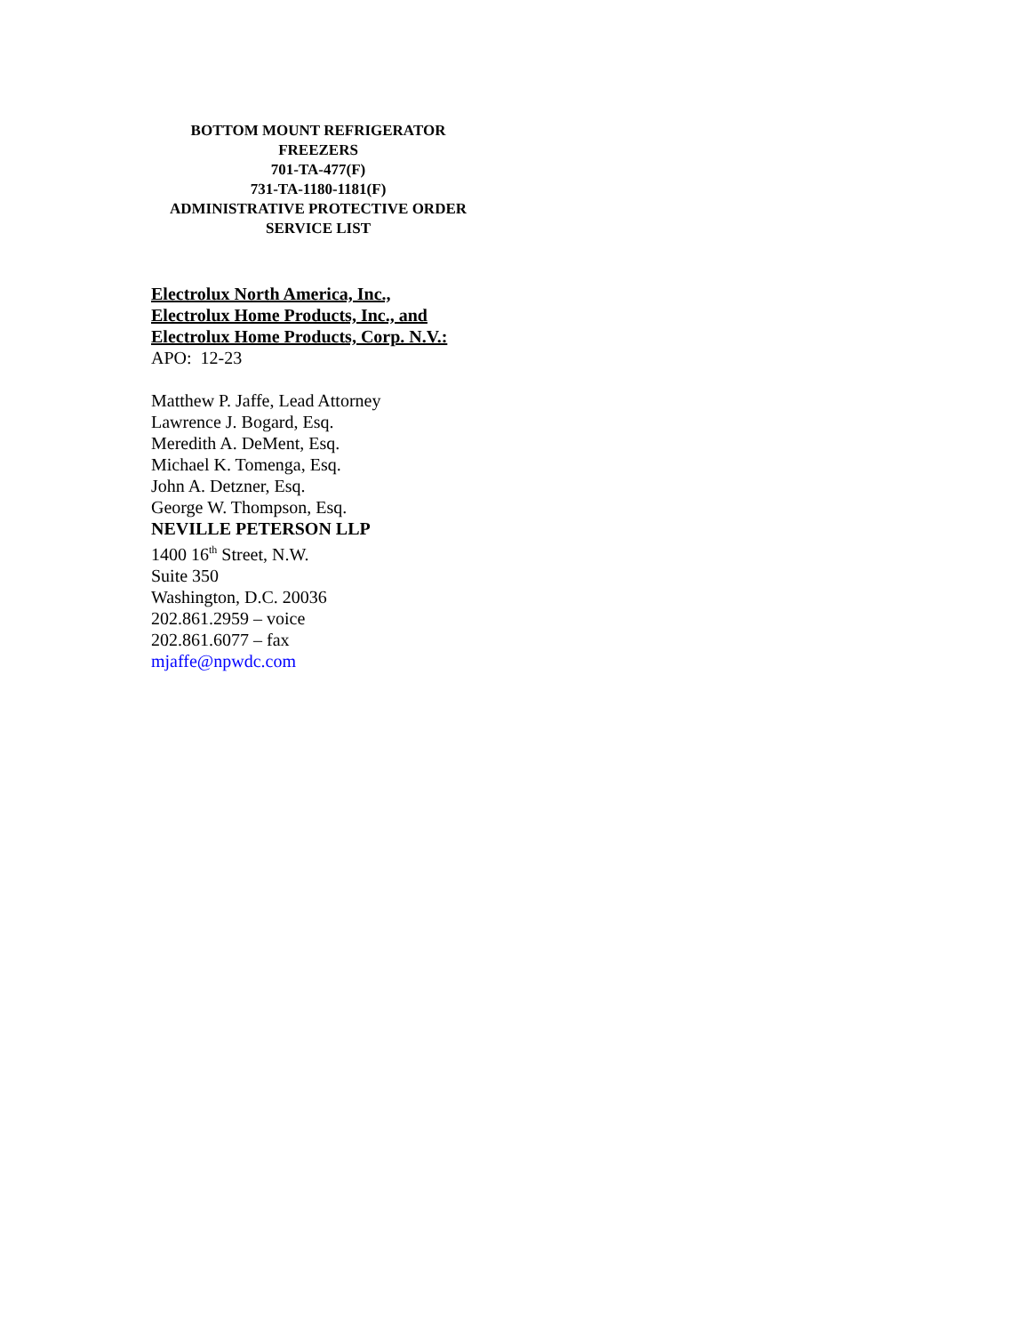BOTTOM MOUNT REFRIGERATOR
FREEZERS
701-TA-477(F)
731-TA-1180-1181(F)
ADMINISTRATIVE PROTECTIVE ORDER
SERVICE LIST
Electrolux North America, Inc.,
Electrolux Home Products, Inc., and
Electrolux Home Products, Corp. N.V.:
APO: 12-23
Matthew P. Jaffe, Lead Attorney
Lawrence J. Bogard, Esq.
Meredith A. DeMent, Esq.
Michael K. Tomenga, Esq.
John A. Detzner, Esq.
George W. Thompson, Esq.
NEVILLE PETERSON LLP
1400 16<sup>th</sup> Street, N.W.
Suite 350
Washington, D.C. 20036
202.861.2959 – voice
202.861.6077 – fax
mjaffe@npwdc.com